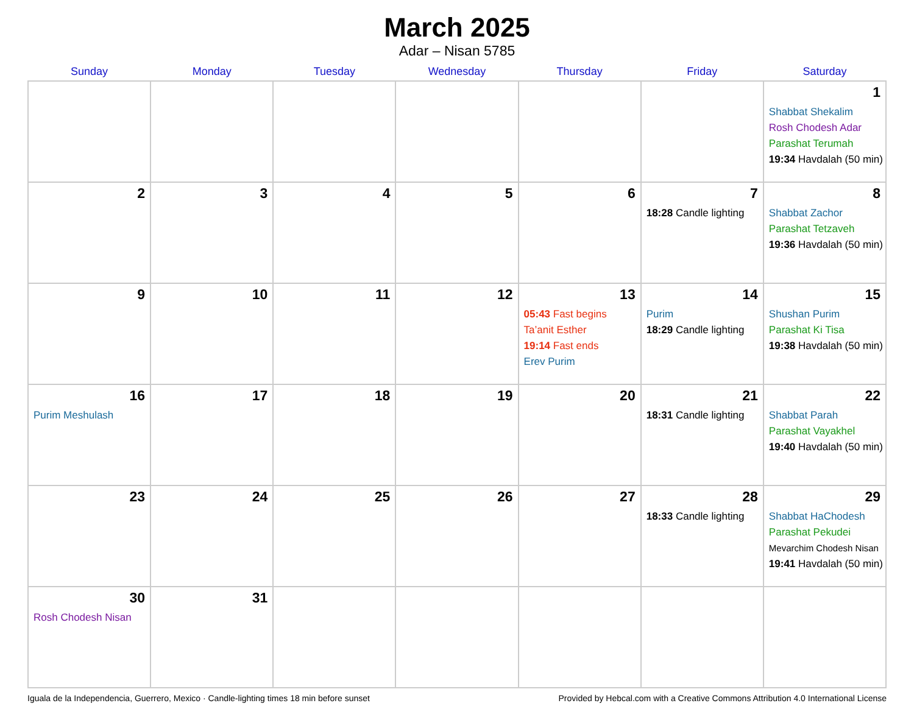March 2025
Adar – Nisan 5785
| Sunday | Monday | Tuesday | Wednesday | Thursday | Friday | Saturday |
| --- | --- | --- | --- | --- | --- | --- |
| | | | | | | 1 Shabbat Shekalim Rosh Chodesh Adar Parashat Terumah 19:34 Havdalah (50 min) |
| 2 | 3 | 4 | 5 | 6 | 7 18:28 Candle lighting | 8 Shabbat Zachor Parashat Tetzaveh 19:36 Havdalah (50 min) |
| 9 | 10 | 11 | 12 | 13 05:43 Fast begins Ta’anit Esther 19:14 Fast ends Erev Purim | 14 Purim 18:29 Candle lighting | 15 Shushan Purim Parashat Ki Tisa 19:38 Havdalah (50 min) |
| 16 Purim Meshulash | 17 | 18 | 19 | 20 | 21 18:31 Candle lighting | 22 Shabbat Parah Parashat Vayakhel 19:40 Havdalah (50 min) |
| 23 | 24 | 25 | 26 | 27 | 28 18:33 Candle lighting | 29 Shabbat HaChodesh Parashat Pekudei Mevarchim Chodesh Nisan 19:41 Havdalah (50 min) |
| 30 Rosh Chodesh Nisan | 31 | | | | | |
Iguala de la Independencia, Guerrero, Mexico · Candle-lighting times 18 min before sunset Provided by Hebcal.com with a Creative Commons Attribution 4.0 International License